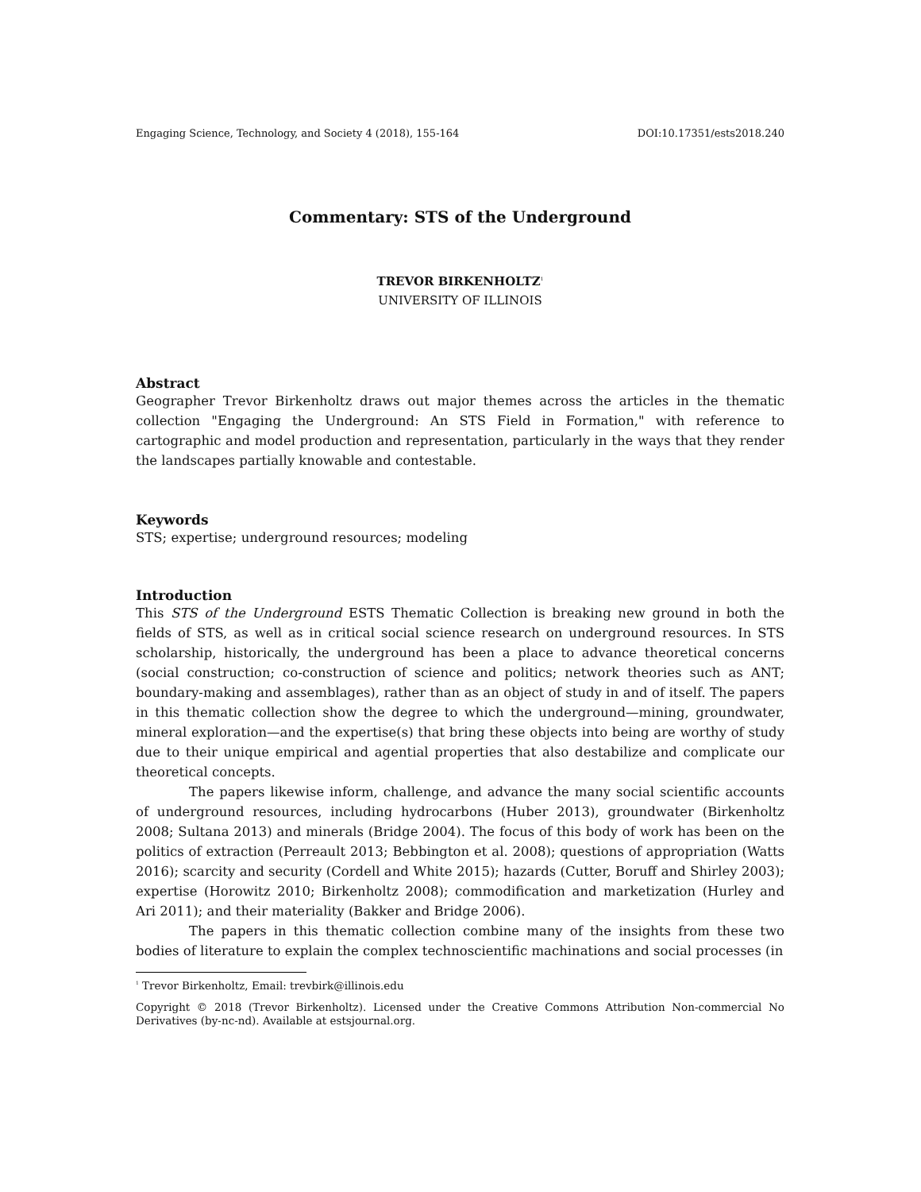Engaging Science, Technology, and Society 4 (2018), 155-164 DOI:10.17351/ests2018.240
Commentary: STS of the Underground
TREVOR BIRKENHOLTZ<sup>1</sup>
UNIVERSITY OF ILLINOIS
Abstract
Geographer Trevor Birkenholtz draws out major themes across the articles in the thematic collection "Engaging the Underground: An STS Field in Formation," with reference to cartographic and model production and representation, particularly in the ways that they render the landscapes partially knowable and contestable.
Keywords
STS; expertise; underground resources; modeling
Introduction
This STS of the Underground ESTS Thematic Collection is breaking new ground in both the fields of STS, as well as in critical social science research on underground resources. In STS scholarship, historically, the underground has been a place to advance theoretical concerns (social construction; co-construction of science and politics; network theories such as ANT; boundary-making and assemblages), rather than as an object of study in and of itself. The papers in this thematic collection show the degree to which the underground—mining, groundwater, mineral exploration—and the expertise(s) that bring these objects into being are worthy of study due to their unique empirical and agential properties that also destabilize and complicate our theoretical concepts.
The papers likewise inform, challenge, and advance the many social scientific accounts of underground resources, including hydrocarbons (Huber 2013), groundwater (Birkenholtz 2008; Sultana 2013) and minerals (Bridge 2004). The focus of this body of work has been on the politics of extraction (Perreault 2013; Bebbington et al. 2008); questions of appropriation (Watts 2016); scarcity and security (Cordell and White 2015); hazards (Cutter, Boruff and Shirley 2003); expertise (Horowitz 2010; Birkenholtz 2008); commodification and marketization (Hurley and Ari 2011); and their materiality (Bakker and Bridge 2006).
The papers in this thematic collection combine many of the insights from these two bodies of literature to explain the complex technoscientific machinations and social processes (in
<sup>1</sup> Trevor Birkenholtz, Email: trevbirk@illinois.edu
Copyright © 2018 (Trevor Birkenholtz). Licensed under the Creative Commons Attribution Non-commercial No Derivatives (by-nc-nd). Available at estsjournal.org.